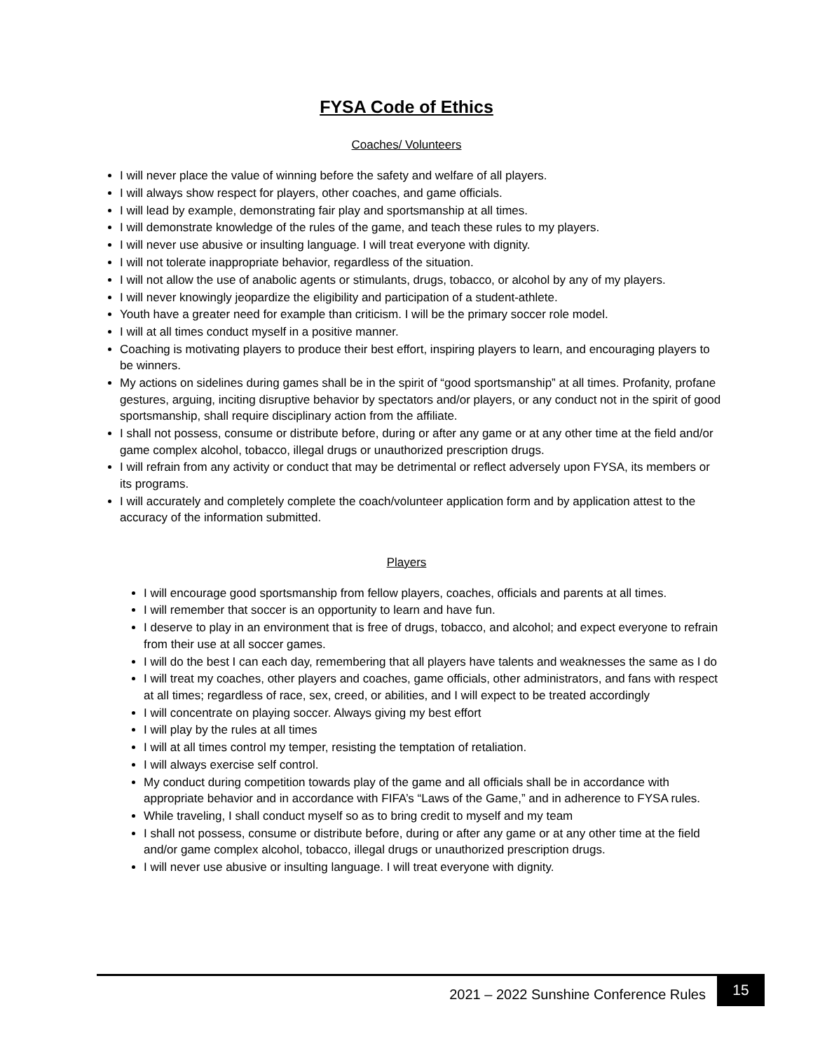FYSA Code of Ethics
Coaches/ Volunteers
I will never place the value of winning before the safety and welfare of all players.
I will always show respect for players, other coaches, and game officials.
I will lead by example, demonstrating fair play and sportsmanship at all times.
I will demonstrate knowledge of the rules of the game, and teach these rules to my players.
I will never use abusive or insulting language. I will treat everyone with dignity.
I will not tolerate inappropriate behavior, regardless of the situation.
I will not allow the use of anabolic agents or stimulants, drugs, tobacco, or alcohol by any of my players.
I will never knowingly jeopardize the eligibility and participation of a student-athlete.
Youth have a greater need for example than criticism. I will be the primary soccer role model.
I will at all times conduct myself in a positive manner.
Coaching is motivating players to produce their best effort, inspiring players to learn, and encouraging players to be winners.
My actions on sidelines during games shall be in the spirit of “good sportsmanship” at all times. Profanity, profane gestures, arguing, inciting disruptive behavior by spectators and/or players, or any conduct not in the spirit of good sportsmanship, shall require disciplinary action from the affiliate.
I shall not possess, consume or distribute before, during or after any game or at any other time at the field and/or game complex alcohol, tobacco, illegal drugs or unauthorized prescription drugs.
I will refrain from any activity or conduct that may be detrimental or reflect adversely upon FYSA, its members or its programs.
I will accurately and completely complete the coach/volunteer application form and by application attest to the accuracy of the information submitted.
Players
I will encourage good sportsmanship from fellow players, coaches, officials and parents at all times.
I will remember that soccer is an opportunity to learn and have fun.
I deserve to play in an environment that is free of drugs, tobacco, and alcohol; and expect everyone to refrain from their use at all soccer games.
I will do the best I can each day, remembering that all players have talents and weaknesses the same as I do
I will treat my coaches, other players and coaches, game officials, other administrators, and fans with respect at all times; regardless of race, sex, creed, or abilities, and I will expect to be treated accordingly
I will concentrate on playing soccer. Always giving my best effort
I will play by the rules at all times
I will at all times control my temper, resisting the temptation of retaliation.
I will always exercise self control.
My conduct during competition towards play of the game and all officials shall be in accordance with appropriate behavior and in accordance with FIFA’s “Laws of the Game,” and in adherence to FYSA rules.
While traveling, I shall conduct myself so as to bring credit to myself and my team
I shall not possess, consume or distribute before, during or after any game or at any other time at the field and/or game complex alcohol, tobacco, illegal drugs or unauthorized prescription drugs.
I will never use abusive or insulting language. I will treat everyone with dignity.
2021 – 2022 Sunshine Conference Rules
15